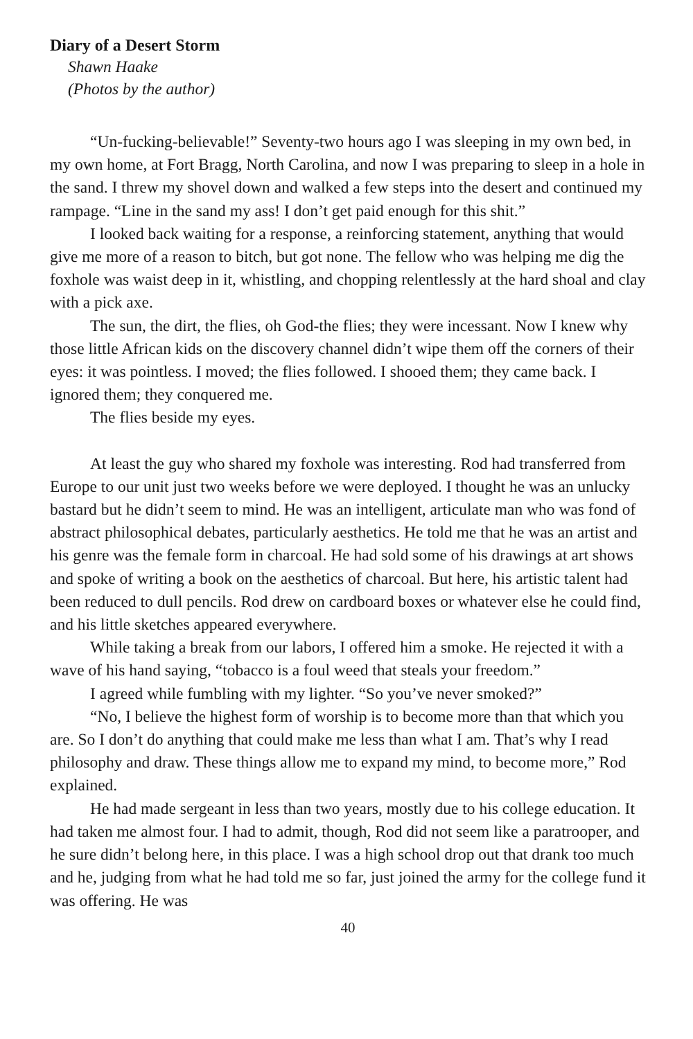Diary of a Desert Storm
Shawn Haake
(Photos by the author)
“Un-fucking-believable!” Seventy-two hours ago I was sleeping in my own bed, in my own home, at Fort Bragg, North Carolina, and now I was preparing to sleep in a hole in the sand. I threw my shovel down and walked a few steps into the desert and continued my rampage. “Line in the sand my ass! I don’t get paid enough for this shit.”
I looked back waiting for a response, a reinforcing statement, anything that would give me more of a reason to bitch, but got none. The fellow who was helping me dig the foxhole was waist deep in it, whistling, and chopping relentlessly at the hard shoal and clay with a pick axe.
The sun, the dirt, the flies, oh God-the flies; they were incessant. Now I knew why those little African kids on the discovery channel didn’t wipe them off the corners of their eyes: it was pointless. I moved; the flies followed. I shooed them; they came back. I ignored them; they conquered me.
The flies beside my eyes.
At least the guy who shared my foxhole was interesting. Rod had transferred from Europe to our unit just two weeks before we were deployed. I thought he was an unlucky bastard but he didn’t seem to mind. He was an intelligent, articulate man who was fond of abstract philosophical debates, particularly aesthetics. He told me that he was an artist and his genre was the female form in charcoal. He had sold some of his drawings at art shows and spoke of writing a book on the aesthetics of charcoal. But here, his artistic talent had been reduced to dull pencils. Rod drew on cardboard boxes or whatever else he could find, and his little sketches appeared everywhere.
While taking a break from our labors, I offered him a smoke. He rejected it with a wave of his hand saying, “tobacco is a foul weed that steals your freedom.”
I agreed while fumbling with my lighter. “So you’ve never smoked?”
“No, I believe the highest form of worship is to become more than that which you are. So I don’t do anything that could make me less than what I am. That’s why I read philosophy and draw. These things allow me to expand my mind, to become more,” Rod explained.
He had made sergeant in less than two years, mostly due to his college education. It had taken me almost four. I had to admit, though, Rod did not seem like a paratrooper, and he sure didn’t belong here, in this place. I was a high school drop out that drank too much and he, judging from what he had told me so far, just joined the army for the college fund it was offering. He was
40